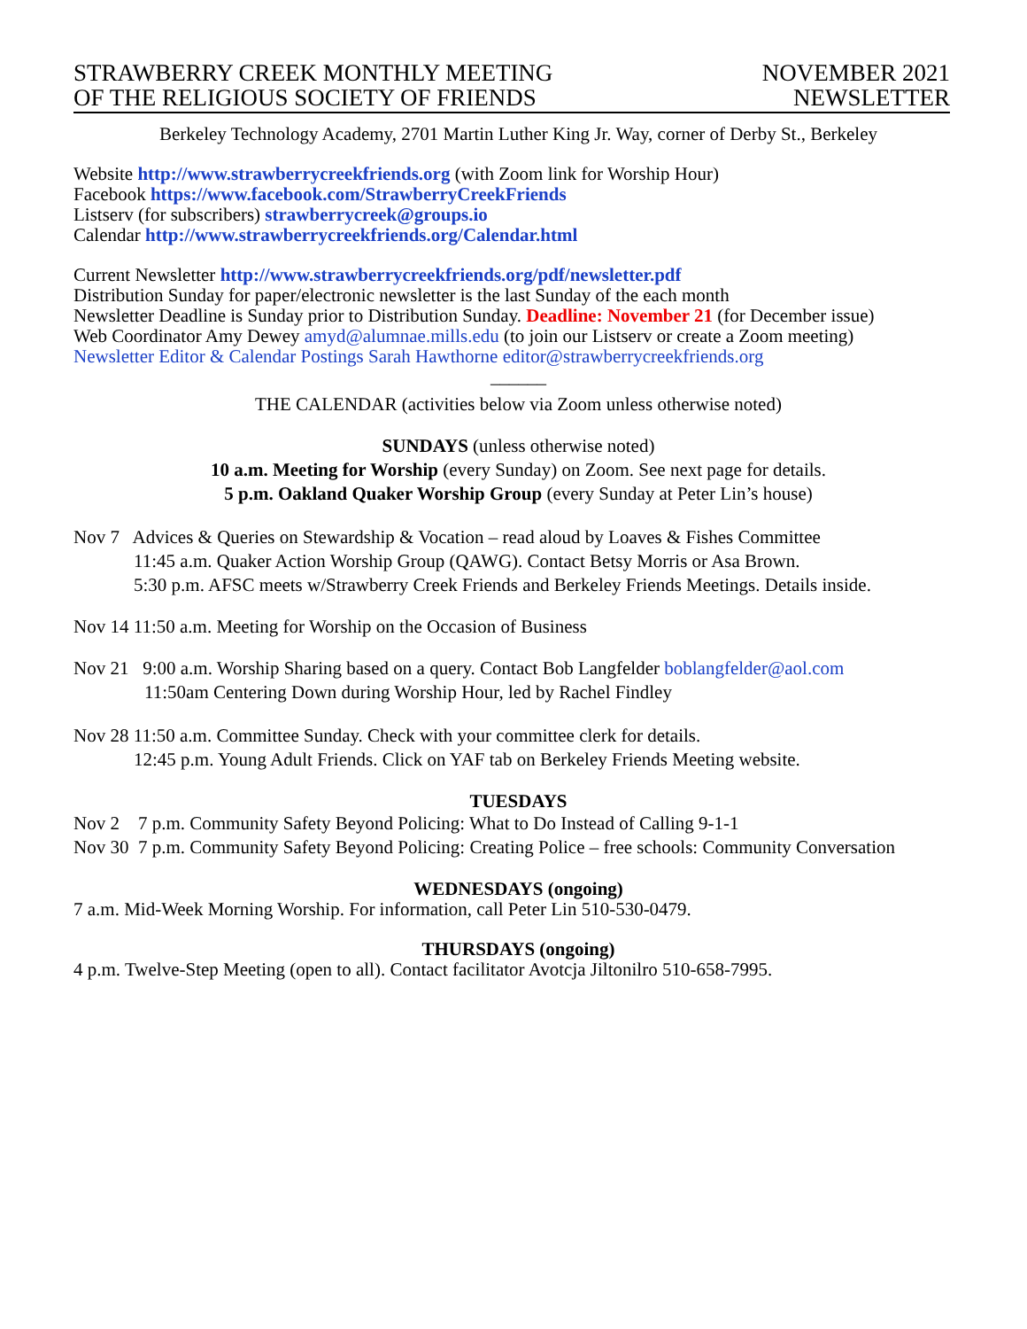STRAWBERRY CREEK MONTHLY MEETING
OF THE RELIGIOUS SOCIETY OF FRIENDS
NOVEMBER 2021
NEWSLETTER
Berkeley Technology Academy, 2701 Martin Luther King Jr. Way, corner of Derby St., Berkeley
Website http://www.strawberrycreekfriends.org (with Zoom link for Worship Hour)
Facebook https://www.facebook.com/StrawberryCreekFriends
Listserv (for subscribers) strawberrycreek@groups.io
Calendar http://www.strawberrycreekfriends.org/Calendar.html
Current Newsletter http://www.strawberrycreekfriends.org/pdf/newsletter.pdf
Distribution Sunday for paper/electronic newsletter is the last Sunday of the each month
Newsletter Deadline is Sunday prior to Distribution Sunday. Deadline: November 21 (for December issue)
Web Coordinator Amy Dewey amyd@alumnae.mills.edu (to join our Listserv or create a Zoom meeting)
Newsletter Editor & Calendar Postings Sarah Hawthorne editor@strawberrycreekfriends.org
______
THE CALENDAR (activities below via Zoom unless otherwise noted)
SUNDAYS (unless otherwise noted)
10 a.m. Meeting for Worship (every Sunday) on Zoom. See next page for details.
5 p.m. Oakland Quaker Worship Group (every Sunday at Peter Lin’s house)
Nov 7 Advices & Queries on Stewardship & Vocation – read aloud by Loaves & Fishes Committee
11:45 a.m. Quaker Action Worship Group (QAWG). Contact Betsy Morris or Asa Brown.
5:30 p.m. AFSC meets w/Strawberry Creek Friends and Berkeley Friends Meetings. Details inside.
Nov 14 11:50 a.m. Meeting for Worship on the Occasion of Business
Nov 21 9:00 a.m. Worship Sharing based on a query. Contact Bob Langfelder boblangfelder@aol.com
11:50am Centering Down during Worship Hour, led by Rachel Findley
Nov 28 11:50 a.m. Committee Sunday. Check with your committee clerk for details.
12:45 p.m. Young Adult Friends. Click on YAF tab on Berkeley Friends Meeting website.
TUESDAYS
Nov 2 7 p.m. Community Safety Beyond Policing: What to Do Instead of Calling 9-1-1
Nov 30 7 p.m. Community Safety Beyond Policing: Creating Police – free schools: Community Conversation
WEDNESDAYS (ongoing)
7 a.m. Mid-Week Morning Worship. For information, call Peter Lin 510-530-0479.
THURSDAYS (ongoing)
4 p.m. Twelve-Step Meeting (open to all). Contact facilitator Avotcja Jiltonilro 510-658-7995.